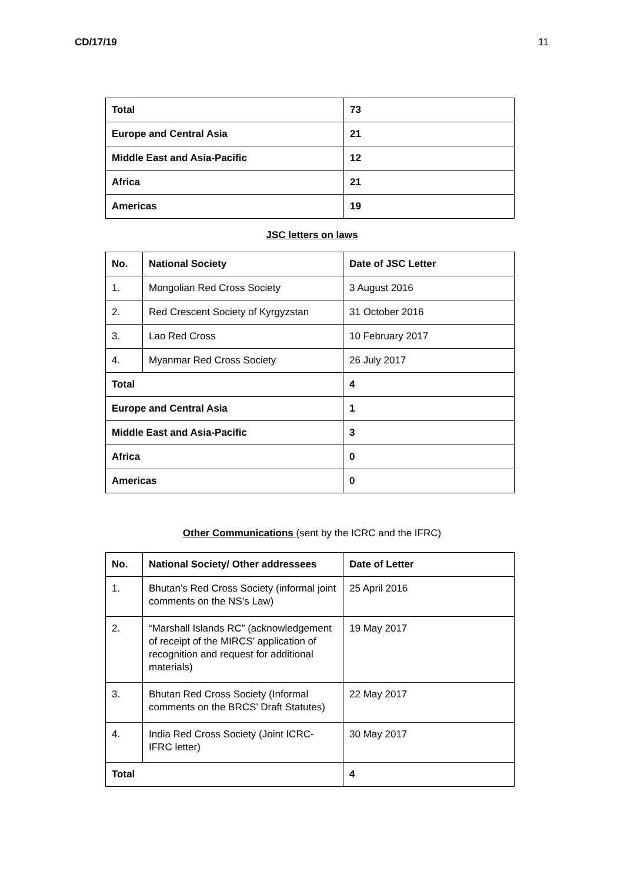CD/17/19 11
| Total | 73 |
| Europe and Central Asia | 21 |
| Middle East and Asia-Pacific | 12 |
| Africa | 21 |
| Americas | 19 |
JSC letters on laws
| No. | National Society | Date of JSC Letter |
| 1. | Mongolian Red Cross Society | 3 August 2016 |
| 2. | Red Crescent Society of Kyrgyzstan | 31 October 2016 |
| 3. | Lao Red Cross | 10 February 2017 |
| 4. | Myanmar Red Cross Society | 26 July 2017 |
| Total | | 4 |
| Europe and Central Asia | | 1 |
| Middle East and Asia-Pacific | | 3 |
| Africa | | 0 |
| Americas | | 0 |
Other Communications (sent by the ICRC and the IFRC)
| No. | National Society/ Other addressees | Date of Letter |
| 1. | Bhutan’s Red Cross Society (informal joint comments on the NS’s Law) | 25 April 2016 |
| 2. | “Marshall Islands RC” (acknowledgement of receipt of the MIRCS’ application of recognition and request for additional materials) | 19 May 2017 |
| 3. | Bhutan Red Cross Society (Informal comments on the BRCS’ Draft Statutes) | 22 May 2017 |
| 4. | India Red Cross Society (Joint ICRC-IFRC letter) | 30 May 2017 |
| Total | | 4 |